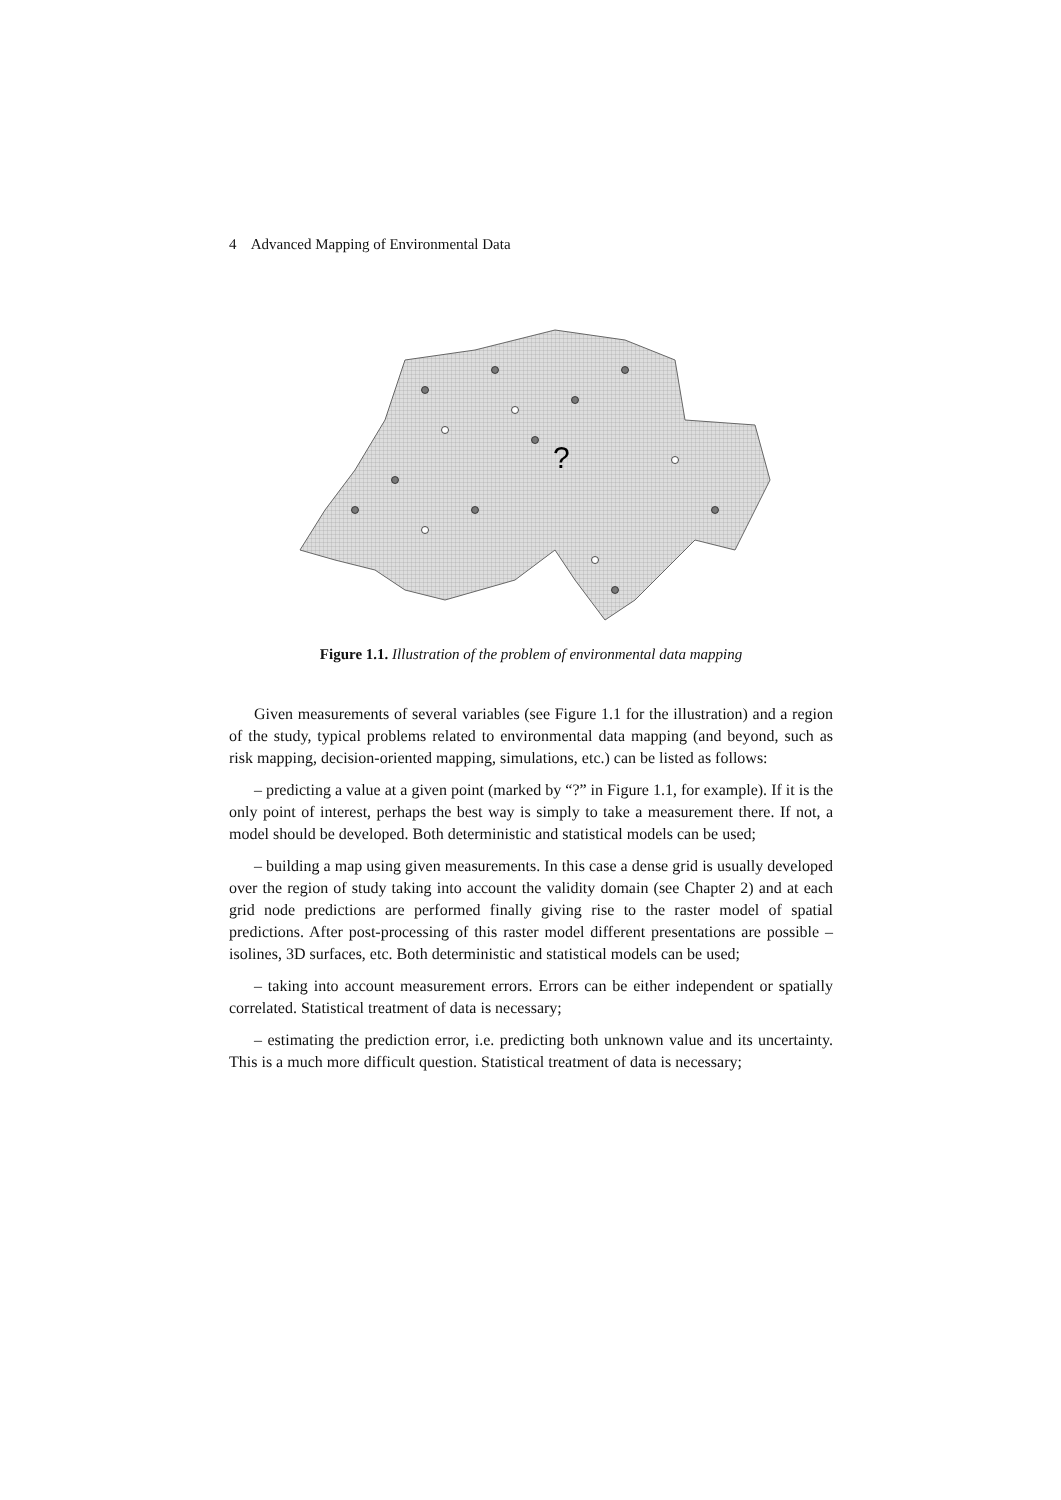4 Advanced Mapping of Environmental Data
?
Figure 1.1. Illustration of the problem of environmental data mapping
Given measurements of several variables (see Figure 1.1 for the illustration) and a region of the study, typical problems related to environmental data mapping (and beyond, such as risk mapping, decision-oriented mapping, simulations, etc.) can be listed as follows:
– predicting a value at a given point (marked by “?” in Figure 1.1, for example). If it is the only point of interest, perhaps the best way is simply to take a measurement there. If not, a model should be developed. Both deterministic and statistical models can be used;
– building a map using given measurements. In this case a dense grid is usually developed over the region of study taking into account the validity domain (see Chapter 2) and at each grid node predictions are performed finally giving rise to the raster model of spatial predictions. After post-processing of this raster model different presentations are possible – isolines, 3D surfaces, etc. Both deterministic and statistical models can be used;
– taking into account measurement errors. Errors can be either independent or spatially correlated. Statistical treatment of data is necessary;
– estimating the prediction error, i.e. predicting both unknown value and its uncertainty. This is a much more difficult question. Statistical treatment of data is necessary;